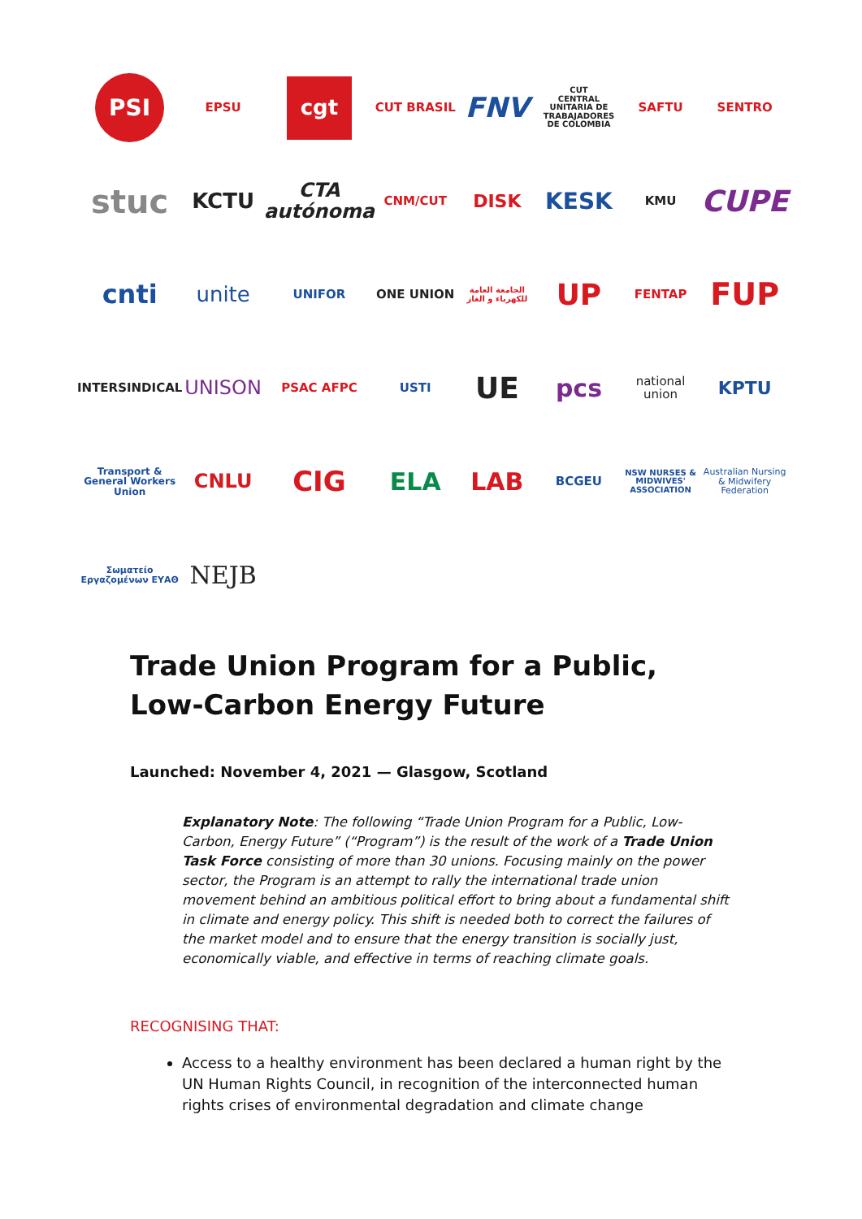PSI
EPSU
cgt
CUT BRASIL
FNV
CUT
CENTRAL UNITARIA DE TRABAJADORES DE COLOMBIA
SAFTU
SENTRO
stuc
KCTU
CTA autónoma
CNM/CUT
DISK
KESK
KMU
CUPE
cnti
unite
UNIFOR
ONE UNION
الجامعة العامة للكهرباء و الغاز
UP
FENTAP
FUP
INTERSINDICAL
UNISON
PSAC AFPC
USTI
UE
pcs
national union
KPTU
Transport & General Workers Union
CNLU
CIG
ELA
LAB
BCGEU
NSW NURSES & MIDWIVES' ASSOCIATION
Australian Nursing & Midwifery Federation
Σωματείο Εργαζομένων ΕΥΑΘ
NEJB
Trade Union Program for a Public, Low-Carbon Energy Future
Launched: November 4, 2021 — Glasgow, Scotland
Explanatory Note: The following “Trade Union Program for a Public, Low-Carbon, Energy Future” (“Program”) is the result of the work of a Trade Union Task Force consisting of more than 30 unions. Focusing mainly on the power sector, the Program is an attempt to rally the international trade union movement behind an ambitious political effort to bring about a fundamental shift in climate and energy policy. This shift is needed both to correct the failures of the market model and to ensure that the energy transition is socially just, economically viable, and effective in terms of reaching climate goals.
RECOGNISING THAT:
Access to a healthy environment has been declared a human right by the UN Human Rights Council, in recognition of the interconnected human rights crises of environmental degradation and climate change